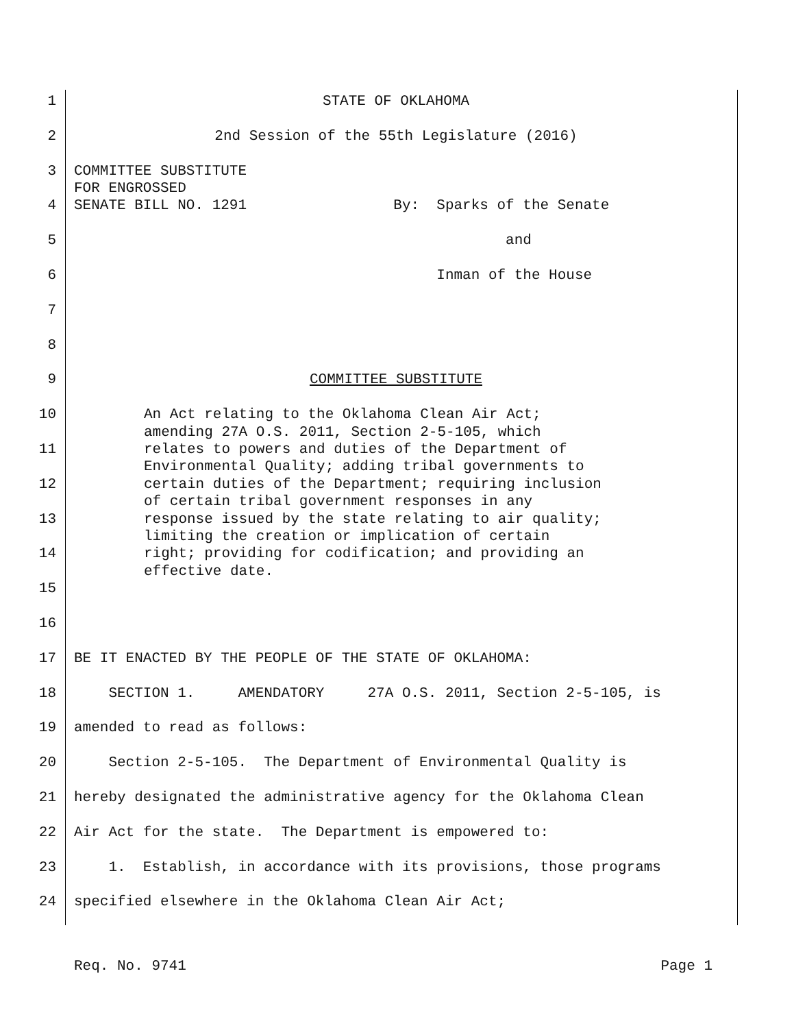1
STATE OF OKLAHOMA
2
2nd Session of the 55th Legislature (2016)
3
COMMITTEE SUBSTITUTE FOR ENGROSSED
4
SENATE BILL NO. 1291 By: Sparks of the Senate
5
and
6
Inman of the House
7
8
9
COMMITTEE SUBSTITUTE
10
An Act relating to the Oklahoma Clean Air Act; amending 27A O.S. 2011, Section 2-5-105, which
11
relates to powers and duties of the Department of Environmental Quality; adding tribal governments to
12
certain duties of the Department; requiring inclusion of certain tribal government responses in any
13
response issued by the state relating to air quality; limiting the creation or implication of certain
14
right; providing for codification; and providing an effective date.
15
16
17
BE IT ENACTED BY THE PEOPLE OF THE STATE OF OKLAHOMA:
18
SECTION 1. AMENDATORY 27A O.S. 2011, Section 2-5-105, is
19
amended to read as follows:
20
Section 2-5-105. The Department of Environmental Quality is
21
hereby designated the administrative agency for the Oklahoma Clean
22
Air Act for the state. The Department is empowered to:
23
1. Establish, in accordance with its provisions, those programs
24
specified elsewhere in the Oklahoma Clean Air Act;
Req. No. 9741 Page 1